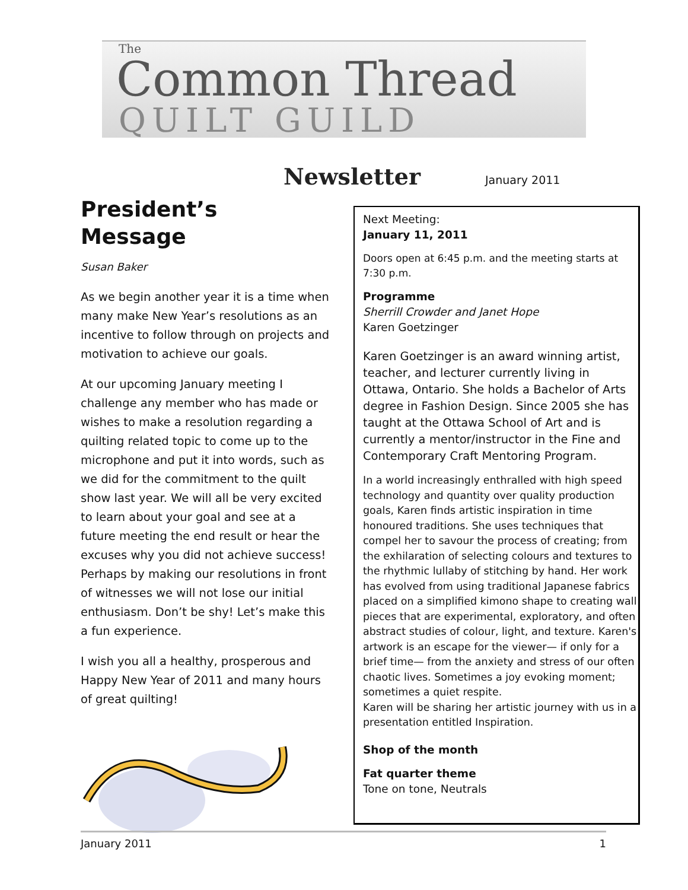The
Common Thread
QUILT GUILD
Newsletter January 2011
President’s Message
Susan Baker
As we begin another year it is a time when many make New Year’s resolutions as an incentive to follow through on projects and motivation to achieve our goals.
At our upcoming January meeting I challenge any member who has made or wishes to make a resolution regarding a quilting related topic to come up to the microphone and put it into words, such as we did for the commitment to the quilt show last year. We will all be very excited to learn about your goal and see at a future meeting the end result or hear the excuses why you did not achieve success! Perhaps by making our resolutions in front of witnesses we will not lose our initial enthusiasm. Don’t be shy! Let’s make this a fun experience.
I wish you all a healthy, prosperous and Happy New Year of 2011 and many hours of great quilting!
Next Meeting:
January 11, 2011
Doors open at 6:45 p.m. and the meeting starts at 7:30 p.m.
Programme
Sherrill Crowder and Janet Hope
Karen Goetzinger
Karen Goetzinger is an award winning artist, teacher, and lecturer currently living in Ottawa, Ontario. She holds a Bachelor of Arts degree in Fashion Design. Since 2005 she has taught at the Ottawa School of Art and is currently a mentor/instructor in the Fine and Contemporary Craft Mentoring Program.
In a world increasingly enthralled with high speed technology and quantity over quality production goals, Karen finds artistic inspiration in time honoured traditions. She uses techniques that compel her to savour the process of creating; from the exhilaration of selecting colours and textures to the rhythmic lullaby of stitching by hand. Her work has evolved from using traditional Japanese fabrics placed on a simplified kimono shape to creating wall pieces that are experimental, exploratory, and often abstract studies of colour, light, and texture. Karen's artwork is an escape for the viewer— if only for a brief time— from the anxiety and stress of our often chaotic lives. Sometimes a joy evoking moment; sometimes a quiet respite.
Karen will be sharing her artistic journey with us in a presentation entitled Inspiration.
Shop of the month
Fat quarter theme
Tone on tone, Neutrals
January 2011 1